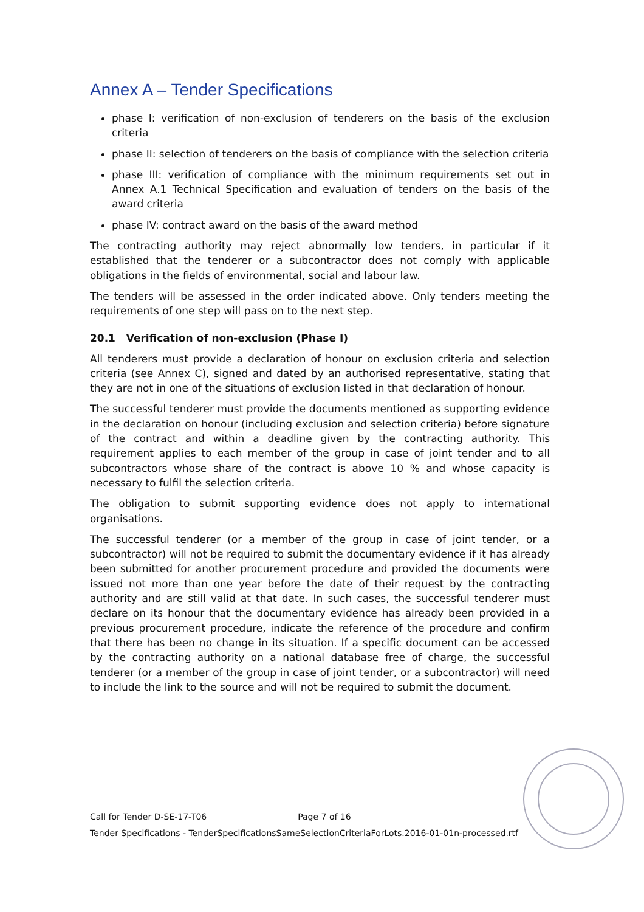Annex A – Tender Specifications
phase I: verification of non-exclusion of tenderers on the basis of the exclusion criteria
phase II: selection of tenderers on the basis of compliance with the selection criteria
phase III: verification of compliance with the minimum requirements set out in Annex A.1 Technical Specification and evaluation of tenders on the basis of the award criteria
phase IV: contract award on the basis of the award method
The contracting authority may reject abnormally low tenders, in particular if it established that the tenderer or a subcontractor does not comply with applicable obligations in the fields of environmental, social and labour law.
The tenders will be assessed in the order indicated above. Only tenders meeting the requirements of one step will pass on to the next step.
20.1 Verification of non-exclusion (Phase I)
All tenderers must provide a declaration of honour on exclusion criteria and selection criteria (see Annex C), signed and dated by an authorised representative, stating that they are not in one of the situations of exclusion listed in that declaration of honour.
The successful tenderer must provide the documents mentioned as supporting evidence in the declaration on honour (including exclusion and selection criteria) before signature of the contract and within a deadline given by the contracting authority. This requirement applies to each member of the group in case of joint tender and to all subcontractors whose share of the contract is above 10 % and whose capacity is necessary to fulfil the selection criteria.
The obligation to submit supporting evidence does not apply to international organisations.
The successful tenderer (or a member of the group in case of joint tender, or a subcontractor) will not be required to submit the documentary evidence if it has already been submitted for another procurement procedure and provided the documents were issued not more than one year before the date of their request by the contracting authority and are still valid at that date. In such cases, the successful tenderer must declare on its honour that the documentary evidence has already been provided in a previous procurement procedure, indicate the reference of the procedure and confirm that there has been no change in its situation. If a specific document can be accessed by the contracting authority on a national database free of charge, the successful tenderer (or a member of the group in case of joint tender, or a subcontractor) will need to include the link to the source and will not be required to submit the document.
Call for Tender D-SE-17-T06 Page 7 of 16
Tender Specifications - TenderSpecificationsSameSelectionCriteriaForLots.2016-01-01n-processed.rtf